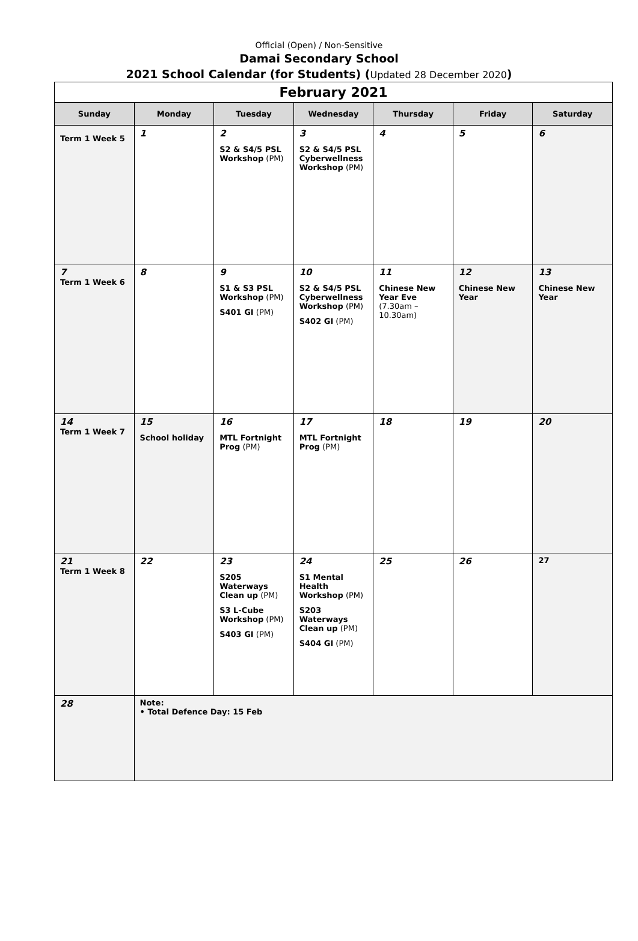Official (Open) / Non-Sensitive
Damai Secondary School
2021 School Calendar (for Students) (Updated 28 December 2020)
| February 2021 | | | | | | |
| Sunday | Monday | Tuesday | Wednesday | Thursday | Friday | Saturday |
| Term 1 Week 5 | 1 | 2 S2 & S4/5 PSL Workshop (PM) | 3 S2 & S4/5 PSL Cyberwellness Workshop (PM) | 4 | 5 | 6 |
| 7 Term 1 Week 6 | 8 | 9 S1 & S3 PSL Workshop (PM) S401 GI (PM) | 10 S2 & S4/5 PSL Cyberwellness Workshop (PM) S402 GI (PM) | 11 Chinese New Year Eve (7.30am – 10.30am) | 12 Chinese New Year | 13 Chinese New Year |
| 14 Term 1 Week 7 | 15 School holiday | 16 MTL Fortnight Prog (PM) | 17 MTL Fortnight Prog (PM) | 18 | 19 | 20 |
| 21 Term 1 Week 8 | 22 | 23 S205 Waterways Clean up (PM) S3 L-Cube Workshop (PM) S403 GI (PM) | 24 S1 Mental Health Workshop (PM) S203 Waterways Clean up (PM) S404 GI (PM) | 25 | 26 | 27 |
| 28 | Note: • Total Defence Day: 15 Feb | | | | | |